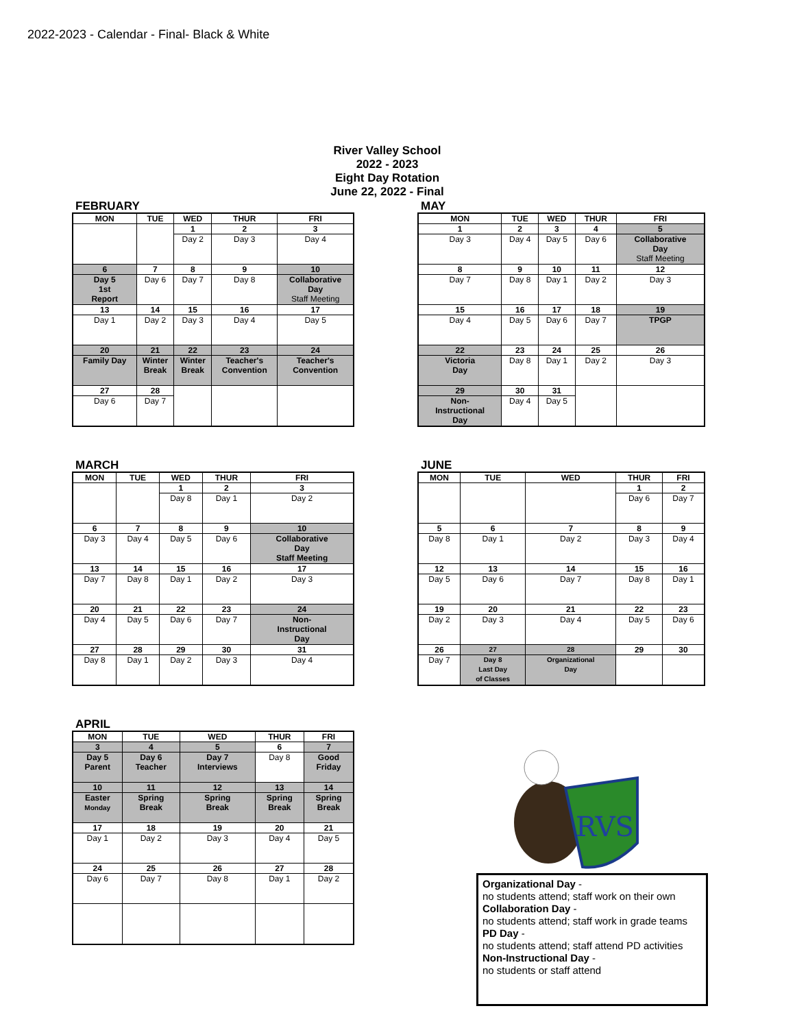2022-2023 - Calendar - Final- Black & White
River Valley School
2022 - 2023
Eight Day Rotation
June 22, 2022 - Final
FEBRUARY
| MON | TUE | WED | THUR | FRI |
| --- | --- | --- | --- | --- |
| | | 1 Day 2 | 2 Day 3 | 3 Day 4 |
| 6 Day 5 1st Report | 7 Day 6 | 8 Day 7 | 9 Day 8 | 10 Collaborative Day Staff Meeting |
| 13 Day 1 | 14 Day 2 | 15 Day 3 | 16 Day 4 | 17 Day 5 |
| 20 Family Day | 21 Winter Break | 22 Winter Break | 23 Teacher's Convention | 24 Teacher's Convention |
| 27 Day 6 | 28 Day 7 | | | |
MAY
| MON | TUE | WED | THUR | FRI |
| --- | --- | --- | --- | --- |
| 1 Day 3 | 2 Day 4 | 3 Day 5 | 4 Day 6 | 5 Collaborative Day Staff Meeting |
| 8 Day 7 | 9 Day 8 | 10 Day 1 | 11 Day 2 | 12 Day 3 |
| 15 Day 4 | 16 Day 5 | 17 Day 6 | 18 Day 7 | 19 TPGP |
| 22 Victoria Day | 23 Day 8 | 24 Day 1 | 25 Day 2 | 26 Day 3 |
| 29 Non- Instructional Day | 30 Day 4 | 31 Day 5 | | |
MARCH
| MON | TUE | WED | THUR | FRI |
| --- | --- | --- | --- | --- |
| | | 1 Day 8 | 2 Day 1 | 3 Day 2 |
| 6 Day 3 | 7 Day 4 | 8 Day 5 | 9 Day 6 | 10 Collaborative Day Staff Meeting |
| 13 Day 7 | 14 Day 8 | 15 Day 1 | 16 Day 2 | 17 Day 3 |
| 20 Day 4 | 21 Day 5 | 22 Day 6 | 23 Day 7 | 24 Non- Instructional Day |
| 27 Day 8 | 28 Day 1 | 29 Day 2 | 30 Day 3 | 31 Day 4 |
JUNE
| MON | TUE | WED | THUR | FRI |
| --- | --- | --- | --- | --- |
| | | | 1 Day 6 | 2 Day 7 |
| 5 Day 8 | 6 Day 1 | 7 Day 2 | 8 Day 3 | 9 Day 4 |
| 12 Day 5 | 13 Day 6 | 14 Day 7 | 15 Day 8 | 16 Day 1 |
| 19 Day 2 | 20 Day 3 | 21 Day 4 | 22 Day 5 | 23 Day 6 |
| 26 Day 7 | 27 Day 8 Last Day of Classes | 28 Organizational Day | 29 | 30 |
APRIL
| MON | TUE | WED | THUR | FRI |
| --- | --- | --- | --- | --- |
| 3 Day 5 Parent | 4 Day 6 Teacher | 5 Day 7 Interviews | 6 Day 8 | 7 Good Friday |
| 10 Easter Monday | 11 Spring Break | 12 Spring Break | 13 Spring Break | 14 Spring Break |
| 17 Day 1 | 18 Day 2 | 19 Day 3 | 20 Day 4 | 21 Day 5 |
| 24 Day 6 | 25 Day 7 | 26 Day 8 | 27 Day 1 | 28 Day 2 |
RVS
Organizational Day -
no students attend; staff work on their own
Collaboration Day -
no students attend; staff work in grade teams
PD Day -
no students attend; staff attend PD activities
Non-Instructional Day -
no students or staff attend